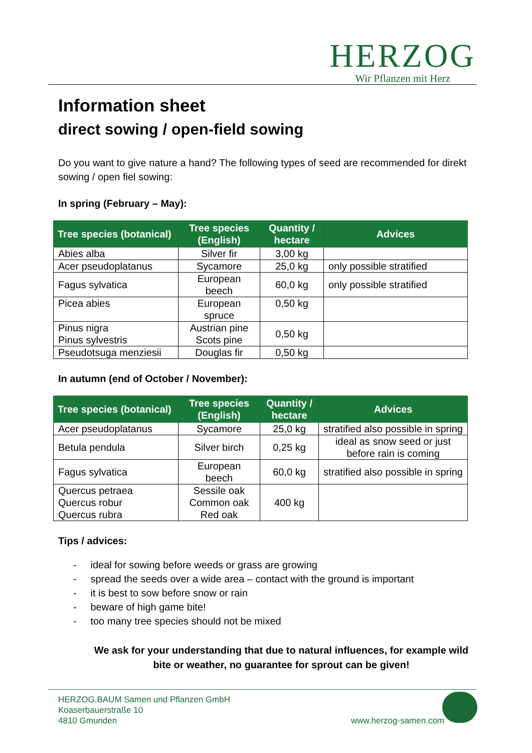HERZOG
Wir Pflanzen mit Herz
Information sheet
direct sowing / open-field sowing
Do you want to give nature a hand? The following types of seed are recommended for direkt sowing / open fiel sowing:
In spring (February – May):
| Tree species (botanical) | Tree species (English) | Quantity / hectare | Advices |
| --- | --- | --- | --- |
| Abies alba | Silver fir | 3,00 kg | |
| Acer pseudoplatanus | Sycamore | 25,0 kg | only possible stratified |
| Fagus sylvatica | European beech | 60,0 kg | only possible stratified |
| Picea abies | European spruce | 0,50 kg | |
| Pinus nigra Pinus sylvestris | Austrian pine Scots pine | 0,50 kg | |
| Pseudotsuga menziesii | Douglas fir | 0,50 kg | |
In autumn (end of October / November):
| Tree species (botanical) | Tree species (English) | Quantity / hectare | Advices |
| --- | --- | --- | --- |
| Acer pseudoplatanus | Sycamore | 25,0 kg | stratified also possible in spring |
| Betula pendula | Silver birch | 0,25 kg | ideal as snow seed or just before rain is coming |
| Fagus sylvatica | European beech | 60,0 kg | stratified also possible in spring |
| Quercus petraea Quercus robur Quercus rubra | Sessile oak Common oak Red oak | 400 kg | |
Tips / advices:
- ideal for sowing before weeds or grass are growing
- spread the seeds over a wide area – contact with the ground is important
- it is best to sow before snow or rain
- beware of high game bite!
- too many tree species should not be mixed
We ask for your understanding that due to natural influences, for example wild bite or weather, no guarantee for sprout can be given!
HERZOG.BAUM Samen und Pflanzen GmbH
Koaserbauerstraße 10
4810 Gmunden
www.herzog-samen.com